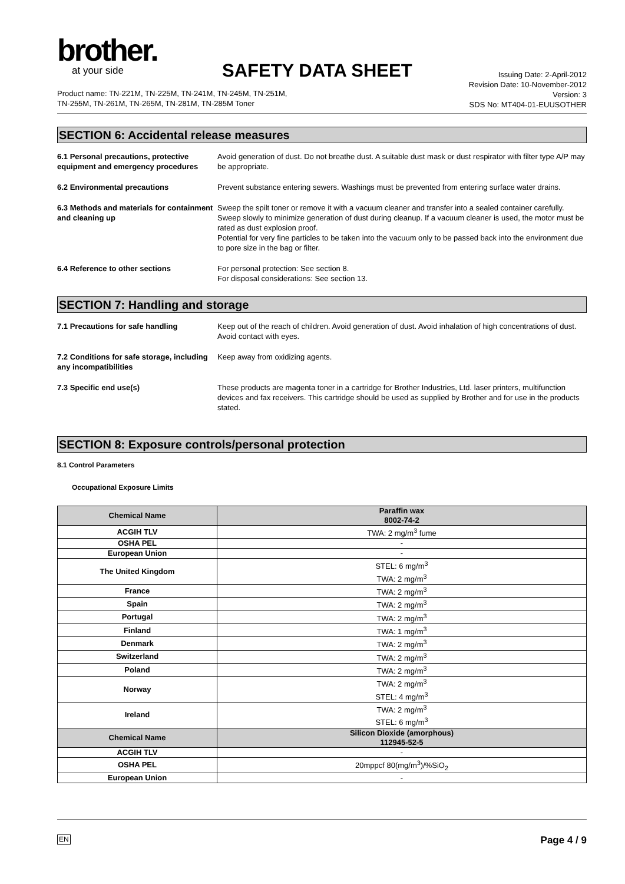brother.
at your side
SAFETY DATA SHEET
Product name: TN-221M, TN-225M, TN-241M, TN-245M, TN-251M,
TN-255M, TN-261M, TN-265M, TN-281M, TN-285M Toner
Issuing Date: 2-April-2012
Revision Date: 10-November-2012
Version: 3
SDS No: MT404-01-EUUSOTHER
SECTION 6: Accidental release measures
6.1 Personal precautions, protective equipment and emergency procedures
Avoid generation of dust. Do not breathe dust. A suitable dust mask or dust respirator with filter type A/P may be appropriate.
6.2 Environmental precautions Prevent substance entering sewers. Washings must be prevented from entering surface water drains.
6.3 Methods and materials for containment and cleaning up
Sweep the spilt toner or remove it with a vacuum cleaner and transfer into a sealed container carefully. Sweep slowly to minimize generation of dust during cleanup. If a vacuum cleaner is used, the motor must be rated as dust explosion proof.
Potential for very fine particles to be taken into the vacuum only to be passed back into the environment due to pore size in the bag or filter.
6.4 Reference to other sections For personal protection: See section 8.
For disposal considerations: See section 13.
SECTION 7: Handling and storage
7.1 Precautions for safe handling Keep out of the reach of children. Avoid generation of dust. Avoid inhalation of high concentrations of dust. Avoid contact with eyes.
7.2 Conditions for safe storage, including any incompatibilities
Keep away from oxidizing agents.
7.3 Specific end use(s) These products are magenta toner in a cartridge for Brother Industries, Ltd. laser printers, multifunction devices and fax receivers. This cartridge should be used as supplied by Brother and for use in the products stated.
SECTION 8: Exposure controls/personal protection
8.1 Control Parameters
Occupational Exposure Limits
| Chemical Name | Paraffin wax 8002-74-2 |
| --- | --- |
| ACGIH TLV | TWA: 2 mg/m<sup>3</sup> fume |
| OSHA PEL | - |
| European Union | - |
| The United Kingdom | STEL: 6 mg/m<sup>3</sup> TWA: 2 mg/m<sup>3</sup> |
| France | TWA: 2 mg/m<sup>3</sup> |
| Spain | TWA: 2 mg/m<sup>3</sup> |
| Portugal | TWA: 2 mg/m<sup>3</sup> |
| Finland | TWA: 1 mg/m<sup>3</sup> |
| Denmark | TWA: 2 mg/m<sup>3</sup> |
| Switzerland | TWA: 2 mg/m<sup>3</sup> |
| Poland | TWA: 2 mg/m<sup>3</sup> |
| Norway | TWA: 2 mg/m<sup>3</sup> STEL: 4 mg/m<sup>3</sup> |
| Ireland | TWA: 2 mg/m<sup>3</sup> STEL: 6 mg/m<sup>3</sup> |
| Chemical Name | Silicon Dioxide (amorphous) 112945-52-5 |
| ACGIH TLV | - |
| OSHA PEL | 20mppcf 80(mg/m<sup>3</sup>)/%SiO<sub>2</sub> |
| European Union | - |
EN Page 4 / 9